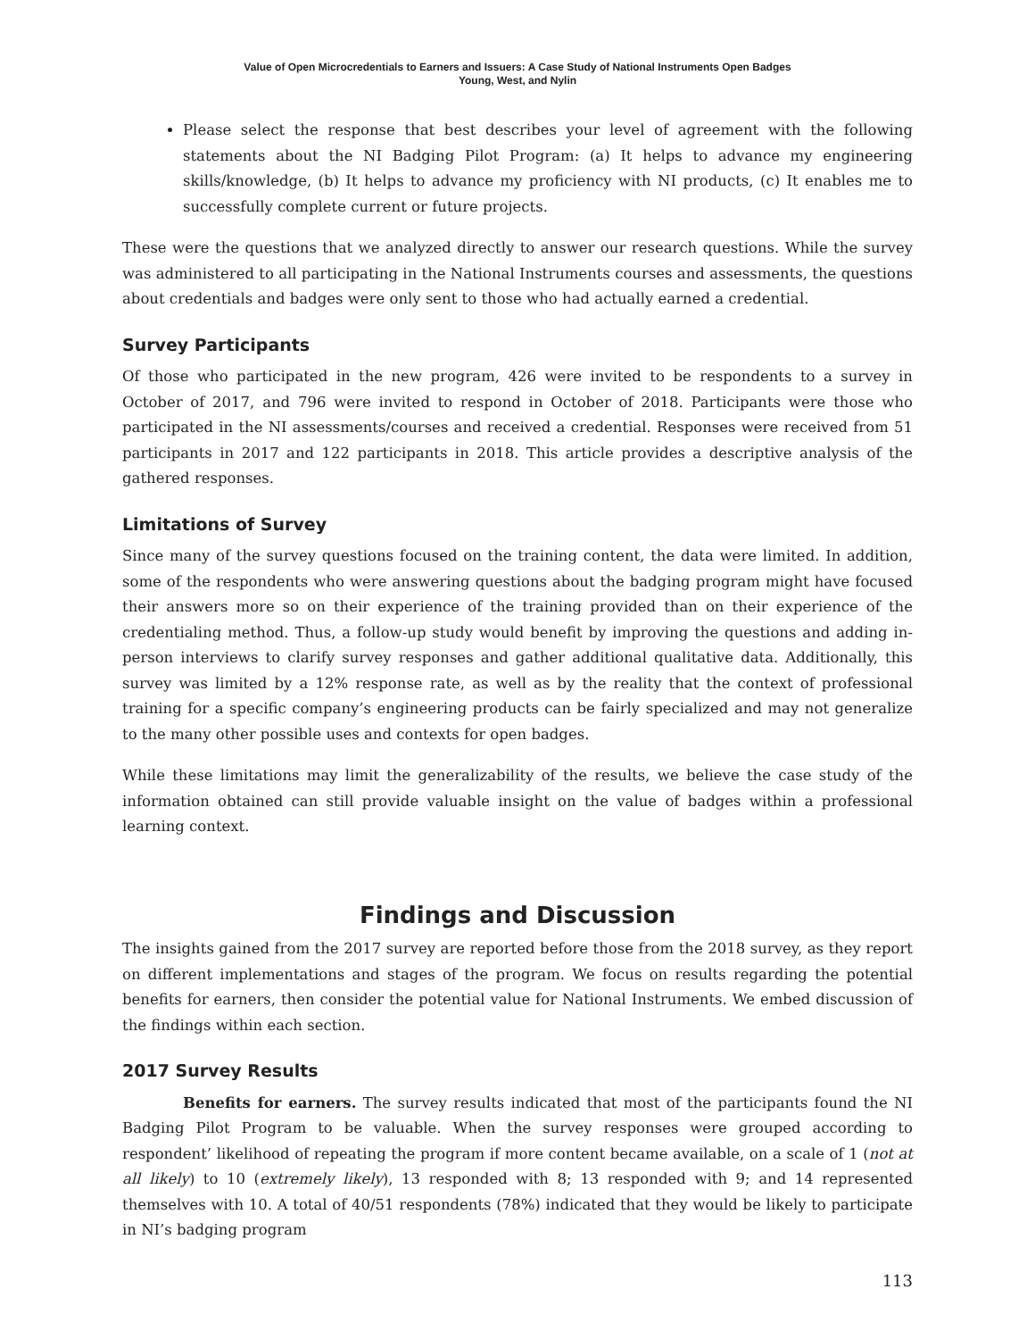Value of Open Microcredentials to Earners and Issuers: A Case Study of National Instruments Open Badges
Young, West, and Nylin
Please select the response that best describes your level of agreement with the following statements about the NI Badging Pilot Program: (a) It helps to advance my engineering skills/knowledge, (b) It helps to advance my proficiency with NI products, (c) It enables me to successfully complete current or future projects.
These were the questions that we analyzed directly to answer our research questions. While the survey was administered to all participating in the National Instruments courses and assessments, the questions about credentials and badges were only sent to those who had actually earned a credential.
Survey Participants
Of those who participated in the new program, 426 were invited to be respondents to a survey in October of 2017, and 796 were invited to respond in October of 2018. Participants were those who participated in the NI assessments/courses and received a credential. Responses were received from 51 participants in 2017 and 122 participants in 2018. This article provides a descriptive analysis of the gathered responses.
Limitations of Survey
Since many of the survey questions focused on the training content, the data were limited. In addition, some of the respondents who were answering questions about the badging program might have focused their answers more so on their experience of the training provided than on their experience of the credentialing method. Thus, a follow-up study would benefit by improving the questions and adding in-person interviews to clarify survey responses and gather additional qualitative data. Additionally, this survey was limited by a 12% response rate, as well as by the reality that the context of professional training for a specific company’s engineering products can be fairly specialized and may not generalize to the many other possible uses and contexts for open badges.
While these limitations may limit the generalizability of the results, we believe the case study of the information obtained can still provide valuable insight on the value of badges within a professional learning context.
Findings and Discussion
The insights gained from the 2017 survey are reported before those from the 2018 survey, as they report on different implementations and stages of the program. We focus on results regarding the potential benefits for earners, then consider the potential value for National Instruments. We embed discussion of the findings within each section.
2017 Survey Results
Benefits for earners. The survey results indicated that most of the participants found the NI Badging Pilot Program to be valuable. When the survey responses were grouped according to respondent’ likelihood of repeating the program if more content became available, on a scale of 1 (not at all likely) to 10 (extremely likely), 13 responded with 8; 13 responded with 9; and 14 represented themselves with 10. A total of 40/51 respondents (78%) indicated that they would be likely to participate in NI’s badging program
113